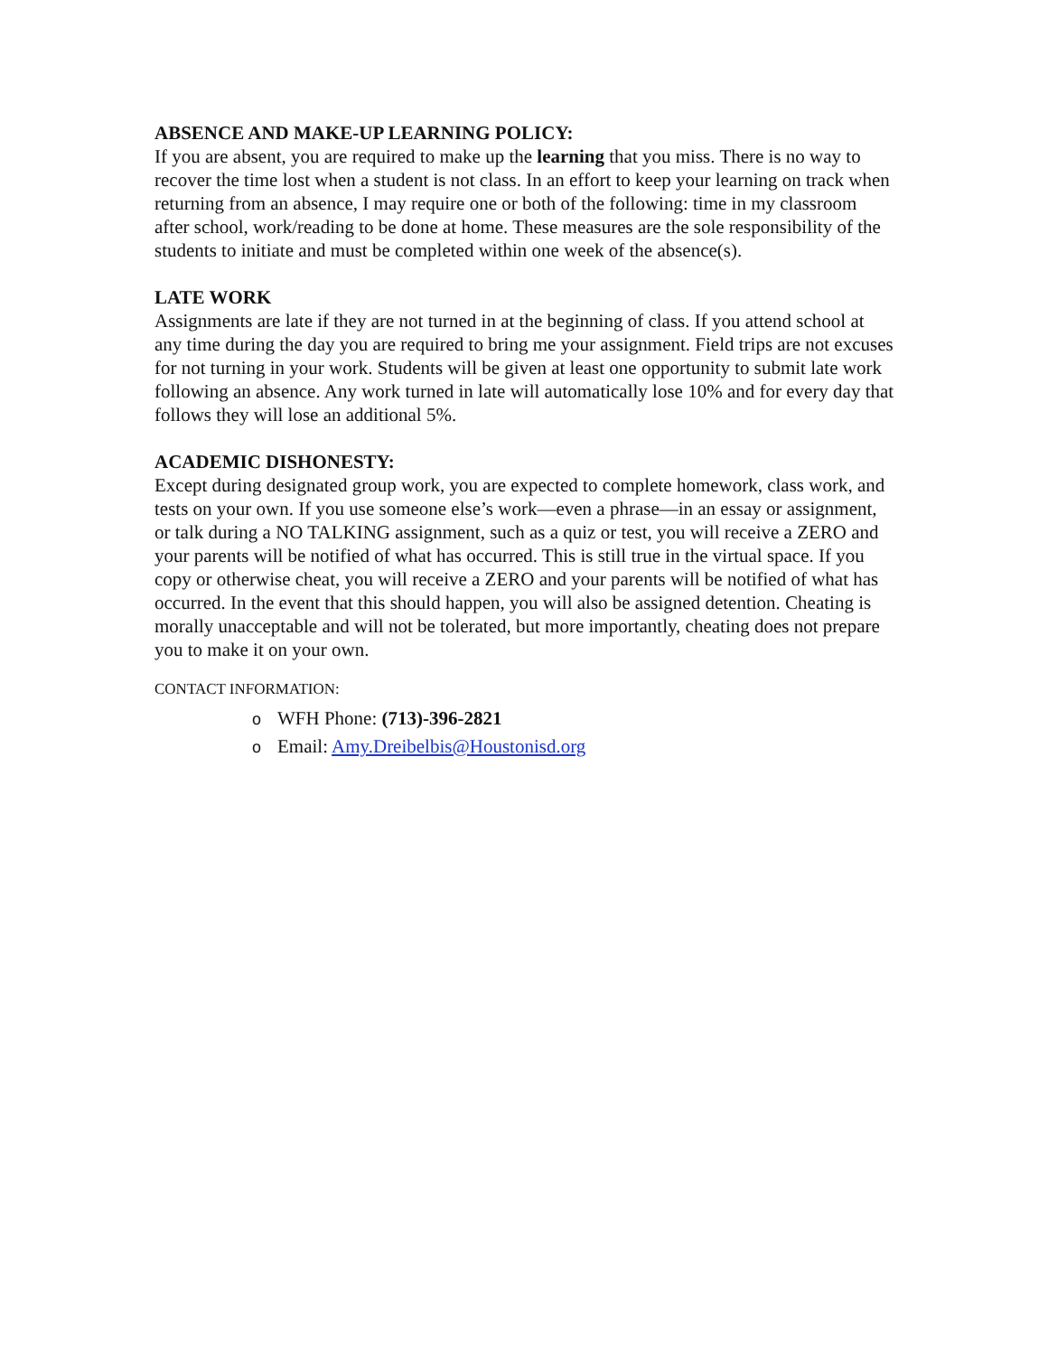ABSENCE AND MAKE-UP LEARNING POLICY:
If you are absent, you are required to make up the learning that you miss. There is no way to recover the time lost when a student is not class. In an effort to keep your learning on track when returning from an absence, I may require one or both of the following: time in my classroom after school, work/reading to be done at home. These measures are the sole responsibility of the students to initiate and must be completed within one week of the absence(s).
LATE WORK
Assignments are late if they are not turned in at the beginning of class. If you attend school at any time during the day you are required to bring me your assignment. Field trips are not excuses for not turning in your work. Students will be given at least one opportunity to submit late work following an absence. Any work turned in late will automatically lose 10% and for every day that follows they will lose an additional 5%.
ACADEMIC DISHONESTY:
Except during designated group work, you are expected to complete homework, class work, and tests on your own. If you use someone else’s work—even a phrase—in an essay or assignment, or talk during a NO TALKING assignment, such as a quiz or test, you will receive a ZERO and your parents will be notified of what has occurred. This is still true in the virtual space. If you copy or otherwise cheat, you will receive a ZERO and your parents will be notified of what has occurred. In the event that this should happen, you will also be assigned detention. Cheating is morally unacceptable and will not be tolerated, but more importantly, cheating does not prepare you to make it on your own.
CONTACT INFORMATION:
o WFH Phone: (713)-396-2821
o Email: Amy.Dreibelbis@Houstonisd.org